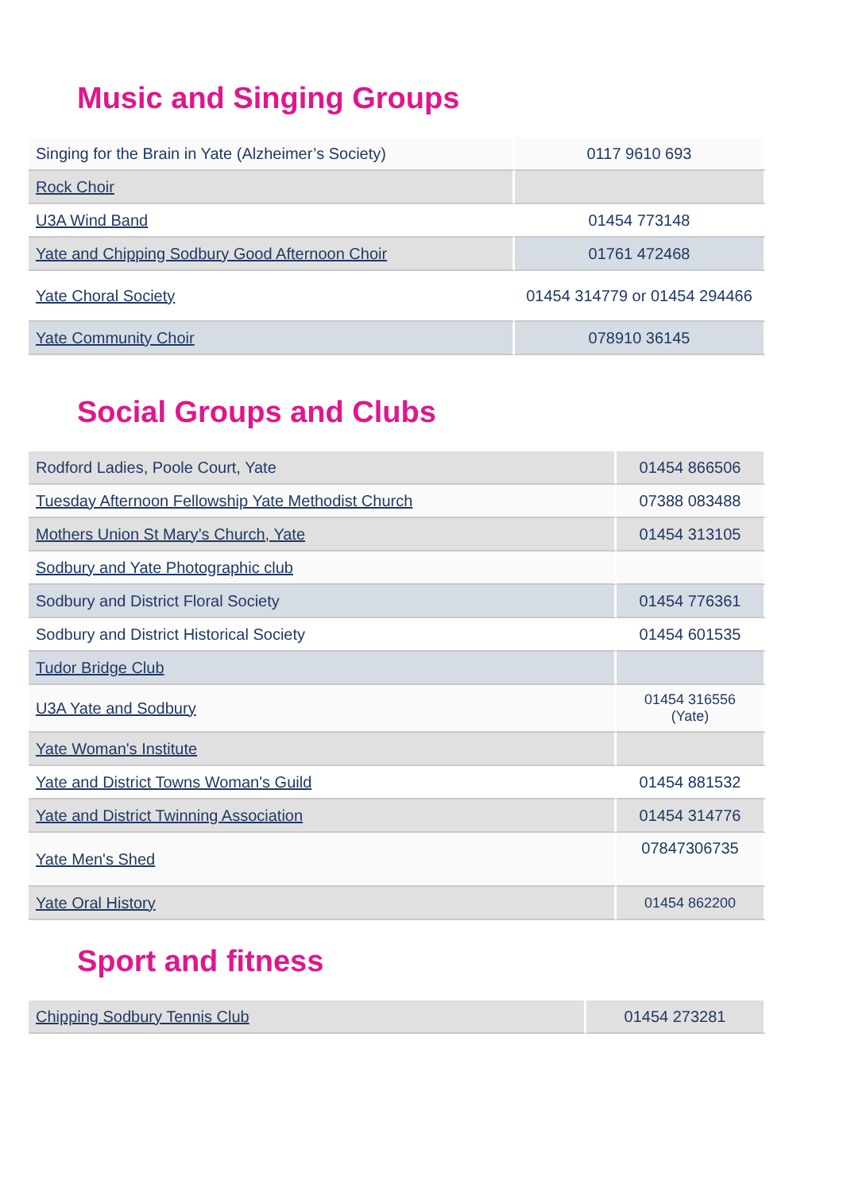Music and Singing Groups
| Singing for the Brain in Yate (Alzheimer’s Society) | 0117 9610 693 |
| Rock Choir | |
| U3A Wind Band | 01454 773148 |
| Yate and Chipping Sodbury Good Afternoon Choir | 01761 472468 |
| Yate Choral Society | 01454 314779 or 01454 294466 |
| Yate Community Choir | 078910 36145 |
Social Groups and Clubs
| Rodford Ladies, Poole Court, Yate | 01454 866506 |
| Tuesday Afternoon Fellowship Yate Methodist Church | 07388 083488 |
| Mothers Union St Mary’s Church, Yate | 01454 313105 |
| Sodbury and Yate Photographic club | |
| Sodbury and District Floral Society | 01454 776361 |
| Sodbury and District Historical Society | 01454 601535 |
| Tudor Bridge Club | |
| U3A Yate and Sodbury | 01454 316556 (Yate) |
| Yate Woman's Institute | |
| Yate and District Towns Woman's Guild | 01454 881532 |
| Yate and District Twinning Association | 01454 314776 |
| Yate Men's Shed | 07847306735 |
| Yate Oral History | 01454 862200 |
Sport and fitness
| Chipping Sodbury Tennis Club | 01454 273281 |